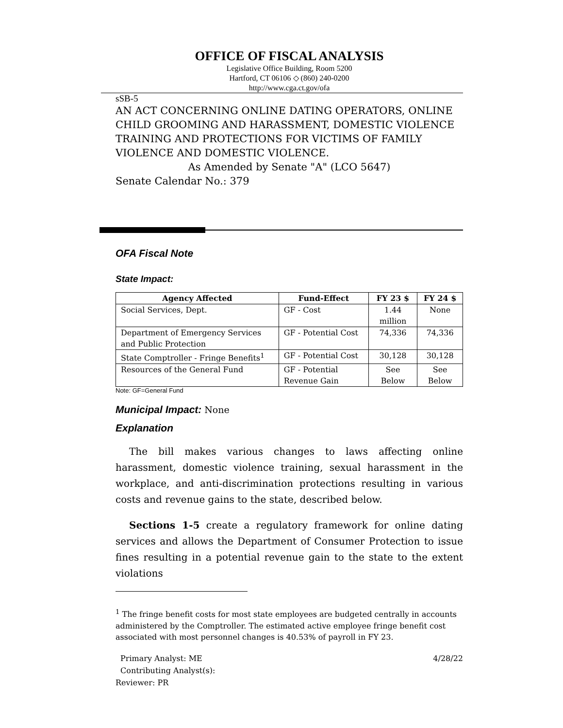OFFICE OF FISCAL ANALYSIS
Legislative Office Building, Room 5200
Hartford, CT 06106 ◇ (860) 240-0200
http://www.cga.ct.gov/ofa
sSB-5
AN ACT CONCERNING ONLINE DATING OPERATORS, ONLINE CHILD GROOMING AND HARASSMENT, DOMESTIC VIOLENCE TRAINING AND PROTECTIONS FOR VICTIMS OF FAMILY VIOLENCE AND DOMESTIC VIOLENCE.
As Amended by Senate "A" (LCO 5647)
Senate Calendar No.: 379
OFA Fiscal Note
State Impact:
| Agency Affected | Fund-Effect | FY 23 $ | FY 24 $ |
| --- | --- | --- | --- |
| Social Services, Dept. | GF - Cost | 1.44 million | None |
| Department of Emergency Services and Public Protection | GF - Potential Cost | 74,336 | 74,336 |
| State Comptroller - Fringe Benefits<sup>1</sup> | GF - Potential Cost | 30,128 | 30,128 |
| Resources of the General Fund | GF - Potential Revenue Gain | See Below | See Below |
Note: GF=General Fund
Municipal Impact: None
Explanation
The bill makes various changes to laws affecting online harassment, domestic violence training, sexual harassment in the workplace, and anti-discrimination protections resulting in various costs and revenue gains to the state, described below.
Sections 1-5 create a regulatory framework for online dating services and allows the Department of Consumer Protection to issue fines resulting in a potential revenue gain to the state to the extent violations
<sup>1</sup> The fringe benefit costs for most state employees are budgeted centrally in accounts administered by the Comptroller. The estimated active employee fringe benefit cost associated with most personnel changes is 40.53% of payroll in FY 23.
Primary Analyst: ME 4/28/22
Contributing Analyst(s):
Reviewer: PR